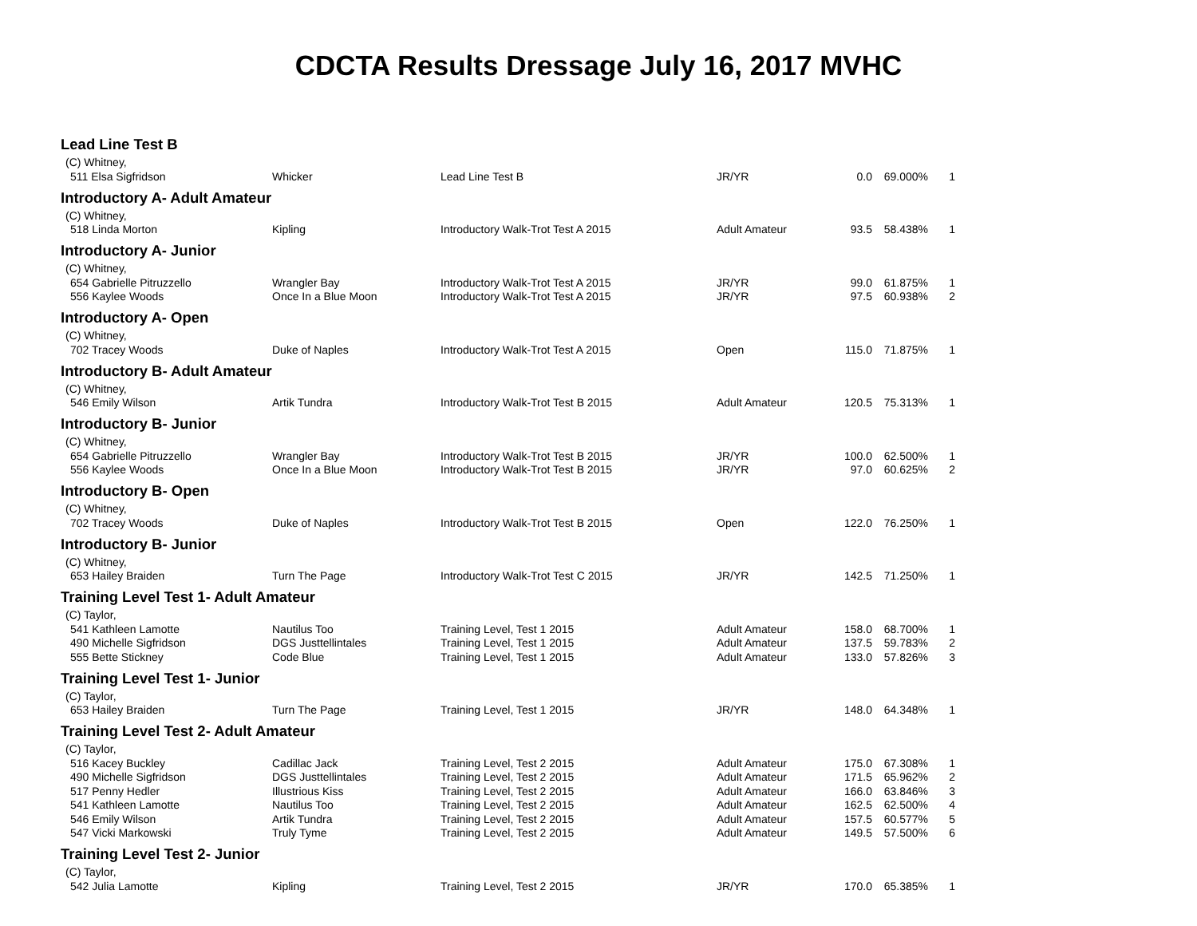CDCTA Results Dressage July 16, 2017 MVHC
| Lead Line Test B | | | | | | |
| (C) Whitney, | | | | | | |
| 511 Elsa Sigfridson | Whicker | Lead Line Test B | JR/YR | 0.0 | 69.000% | 1 |
| Introductory A- Adult Amateur | | | | | | |
| (C) Whitney, | | | | | | |
| 518 Linda Morton | Kipling | Introductory Walk-Trot Test A 2015 | Adult Amateur | 93.5 | 58.438% | 1 |
| Introductory A- Junior | | | | | | |
| (C) Whitney, | | | | | | |
| 654 Gabrielle Pitruzzello | Wrangler Bay | Introductory Walk-Trot Test A 2015 | JR/YR | 99.0 | 61.875% | 1 |
| 556 Kaylee Woods | Once In a Blue Moon | Introductory Walk-Trot Test A 2015 | JR/YR | 97.5 | 60.938% | 2 |
| Introductory A- Open | | | | | | |
| (C) Whitney, | | | | | | |
| 702 Tracey Woods | Duke of Naples | Introductory Walk-Trot Test A 2015 | Open | 115.0 | 71.875% | 1 |
| Introductory B- Adult Amateur | | | | | | |
| (C) Whitney, | | | | | | |
| 546 Emily Wilson | Artik Tundra | Introductory Walk-Trot Test B 2015 | Adult Amateur | 120.5 | 75.313% | 1 |
| Introductory B- Junior | | | | | | |
| (C) Whitney, | | | | | | |
| 654 Gabrielle Pitruzzello | Wrangler Bay | Introductory Walk-Trot Test B 2015 | JR/YR | 100.0 | 62.500% | 1 |
| 556 Kaylee Woods | Once In a Blue Moon | Introductory Walk-Trot Test B 2015 | JR/YR | 97.0 | 60.625% | 2 |
| Introductory B- Open | | | | | | |
| (C) Whitney, | | | | | | |
| 702 Tracey Woods | Duke of Naples | Introductory Walk-Trot Test B 2015 | Open | 122.0 | 76.250% | 1 |
| Introductory B- Junior | | | | | | |
| (C) Whitney, | | | | | | |
| 653 Hailey Braiden | Turn The Page | Introductory Walk-Trot Test C 2015 | JR/YR | 142.5 | 71.250% | 1 |
| Training Level Test 1- Adult Amateur | | | | | | |
| (C) Taylor, | | | | | | |
| 541 Kathleen Lamotte | Nautilus Too | Training Level, Test 1 2015 | Adult Amateur | 158.0 | 68.700% | 1 |
| 490 Michelle Sigfridson | DGS Justtellintales | Training Level, Test 1 2015 | Adult Amateur | 137.5 | 59.783% | 2 |
| 555 Bette Stickney | Code Blue | Training Level, Test 1 2015 | Adult Amateur | 133.0 | 57.826% | 3 |
| Training Level Test 1- Junior | | | | | | |
| (C) Taylor, | | | | | | |
| 653 Hailey Braiden | Turn The Page | Training Level, Test 1 2015 | JR/YR | 148.0 | 64.348% | 1 |
| Training Level Test 2- Adult Amateur | | | | | | |
| (C) Taylor, | | | | | | |
| 516 Kacey Buckley | Cadillac Jack | Training Level, Test 2 2015 | Adult Amateur | 175.0 | 67.308% | 1 |
| 490 Michelle Sigfridson | DGS Justtellintales | Training Level, Test 2 2015 | Adult Amateur | 171.5 | 65.962% | 2 |
| 517 Penny Hedler | Illustrious Kiss | Training Level, Test 2 2015 | Adult Amateur | 166.0 | 63.846% | 3 |
| 541 Kathleen Lamotte | Nautilus Too | Training Level, Test 2 2015 | Adult Amateur | 162.5 | 62.500% | 4 |
| 546 Emily Wilson | Artik Tundra | Training Level, Test 2 2015 | Adult Amateur | 157.5 | 60.577% | 5 |
| 547 Vicki Markowski | Truly Tyme | Training Level, Test 2 2015 | Adult Amateur | 149.5 | 57.500% | 6 |
| Training Level Test 2- Junior | | | | | | |
| (C) Taylor, | | | | | | |
| 542 Julia Lamotte | Kipling | Training Level, Test 2 2015 | JR/YR | 170.0 | 65.385% | 1 |